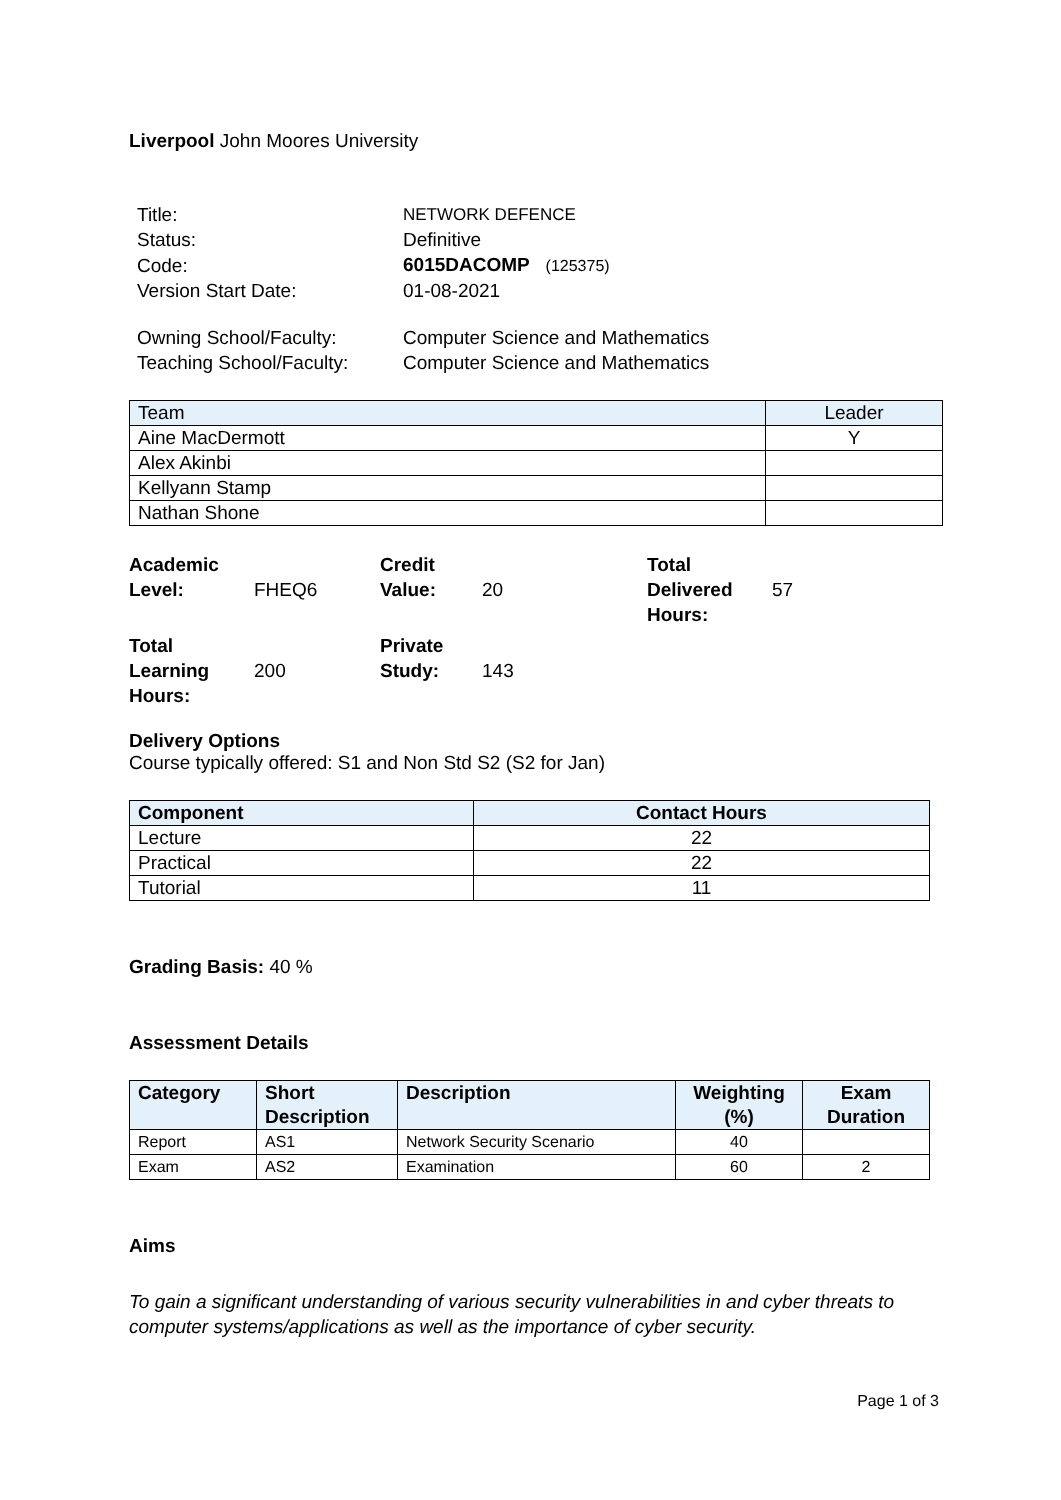Liverpool John Moores University
| Title: | NETWORK DEFENCE |
| Status: | Definitive |
| Code: | 6015DACOMP (125375) |
| Version Start Date: | 01-08-2021 |
| Owning School/Faculty: | Computer Science and Mathematics |
| Teaching School/Faculty: | Computer Science and Mathematics |
| Team | Leader |
| Aine MacDermott | Y |
| Alex Akinbi | |
| Kellyann Stamp | |
| Nathan Shone | |
| Academic Level: | FHEQ6 | Credit Value: | 20 | Total Delivered Hours: | 57 |
| Total Learning Hours: | 200 | Private Study: | 143 | | |
Delivery Options
Course typically offered: S1 and Non Std S2 (S2 for Jan)
| Component | Contact Hours |
| --- | --- |
| Lecture | 22 |
| Practical | 22 |
| Tutorial | 11 |
Grading Basis: 40 %
Assessment Details
| Category | Short Description | Description | Weighting (%) | Exam Duration |
| --- | --- | --- | --- | --- |
| Report | AS1 | Network Security Scenario | 40 | |
| Exam | AS2 | Examination | 60 | 2 |
Aims
To gain a significant understanding of various security vulnerabilities in and cyber threats to computer systems/applications as well as the importance of cyber security.
Page 1 of 3